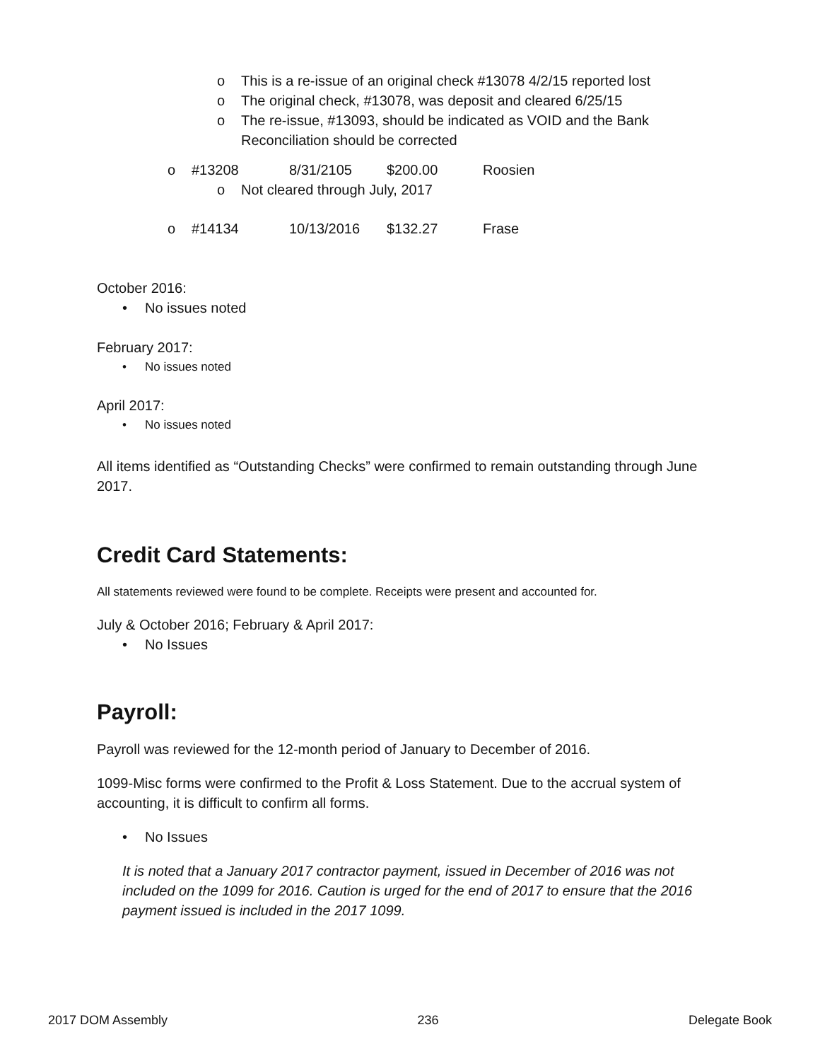o This is a re-issue of an original check #13078 4/2/15 reported lost
o The original check, #13078, was deposit and cleared 6/25/15
o The re-issue, #13093, should be indicated as VOID and the Bank Reconciliation should be corrected
o #13208 8/31/2105 $200.00 Roosien
o Not cleared through July, 2017
o #14134 10/13/2016 $132.27 Frase
October 2016:
• No issues noted
February 2017:
• No issues noted
April 2017:
• No issues noted
All items identified as “Outstanding Checks” were confirmed to remain outstanding through June 2017.
Credit Card Statements:
All statements reviewed were found to be complete. Receipts were present and accounted for.
July & October 2016; February & April 2017:
• No Issues
Payroll:
Payroll was reviewed for the 12-month period of January to December of 2016.
1099-Misc forms were confirmed to the Profit & Loss Statement. Due to the accrual system of accounting, it is difficult to confirm all forms.
• No Issues
It is noted that a January 2017 contractor payment, issued in December of 2016 was not included on the 1099 for 2016. Caution is urged for the end of 2017 to ensure that the 2016 payment issued is included in the 2017 1099.
2017 DOM Assembly 236 Delegate Book